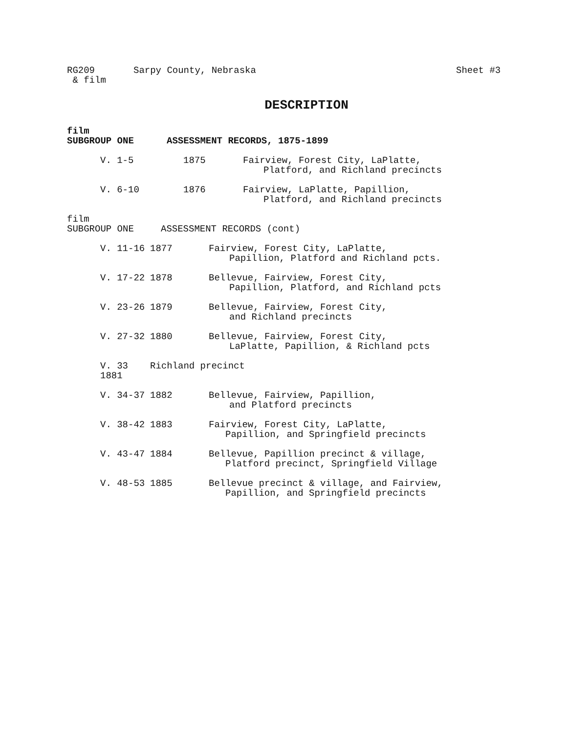RG209
& film
Sarpy County, Nebraska Sheet #3
DESCRIPTION
film
SUBGROUP ONE ASSESSMENT RECORDS, 1875-1899
V. 1-5 1875 Fairview, Forest City, LaPlatte,
Platford, and Richland precincts
V. 6-10 1876 Fairview, LaPlatte, Papillion,
Platford, and Richland precincts
film
SUBGROUP ONE ASSESSMENT RECORDS (cont)
V. 11-16 1877 Fairview, Forest City, LaPlatte,
Papillion, Platford and Richland pcts.
V. 17-22 1878 Bellevue, Fairview, Forest City,
Papillion, Platford, and Richland pcts
V. 23-26 1879 Bellevue, Fairview, Forest City,
and Richland precincts
V. 27-32 1880 Bellevue, Fairview, Forest City,
LaPlatte, Papillion, & Richland pcts
V. 33 1881 Richland precinct
V. 34-37 1882 Bellevue, Fairview, Papillion,
and Platford precincts
V. 38-42 1883 Fairview, Forest City, LaPlatte,
Papillion, and Springfield precincts
V. 43-47 1884 Bellevue, Papillion precinct & village,
Platford precinct, Springfield Village
V. 48-53 1885 Bellevue precinct & village, and Fairview,
Papillion, and Springfield precincts